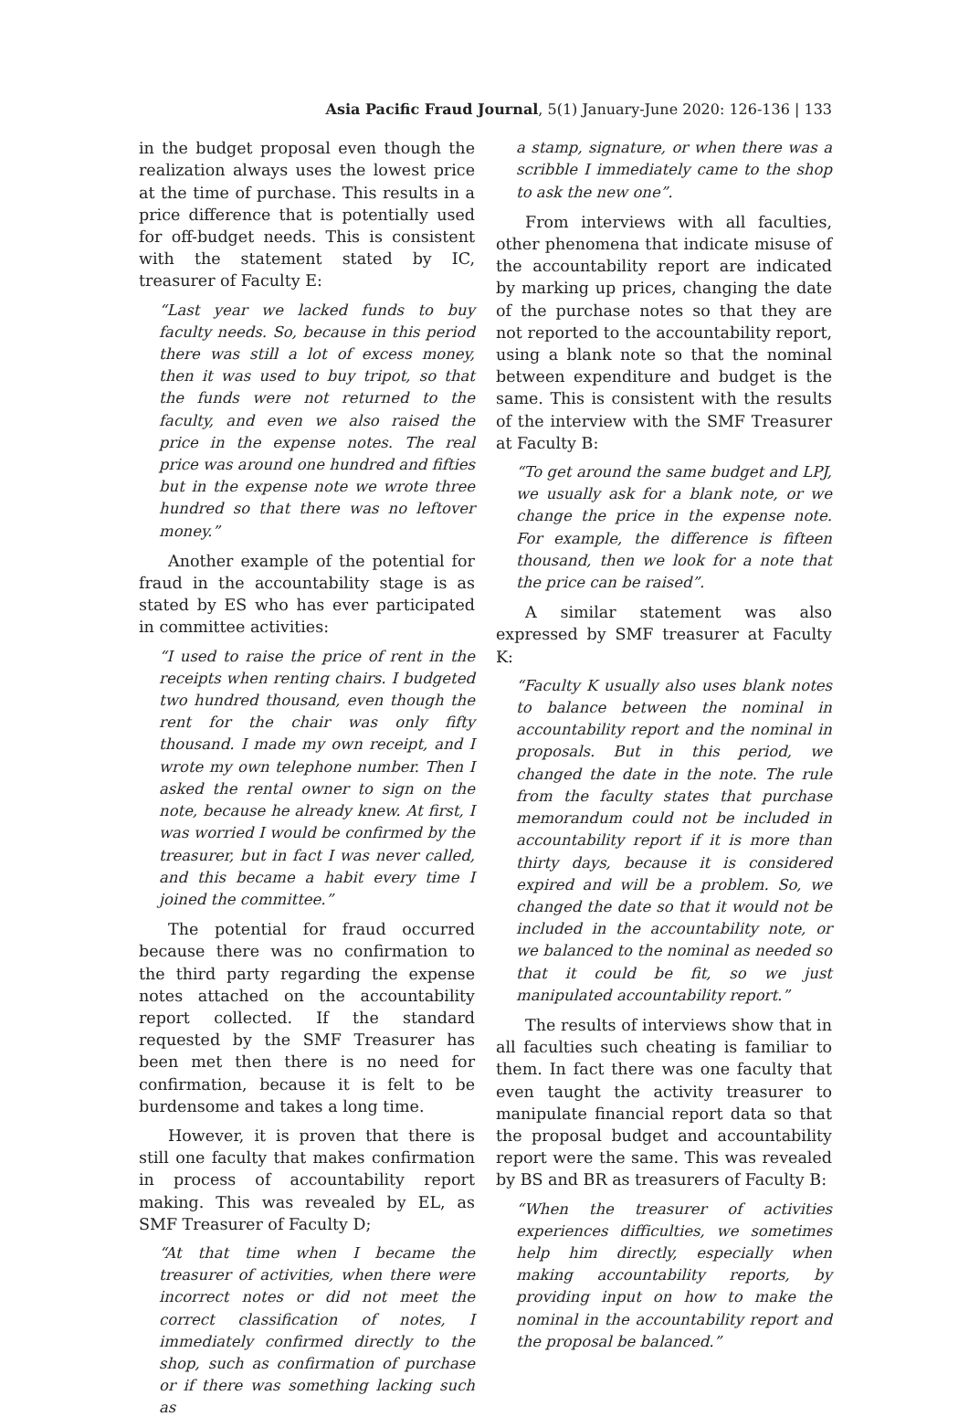Asia Pacific Fraud Journal, 5(1) January-June 2020: 126-136 | 133
in the budget proposal even though the realization always uses the lowest price at the time of purchase. This results in a price difference that is potentially used for off-budget needs. This is consistent with the statement stated by IC, treasurer of Faculty E:
“Last year we lacked funds to buy faculty needs. So, because in this period there was still a lot of excess money, then it was used to buy tripot, so that the funds were not returned to the faculty, and even we also raised the price in the expense notes. The real price was around one hundred and fifties but in the expense note we wrote three hundred so that there was no leftover money.”
Another example of the potential for fraud in the accountability stage is as stated by ES who has ever participated in committee activities:
“I used to raise the price of rent in the receipts when renting chairs. I budgeted two hundred thousand, even though the rent for the chair was only fifty thousand. I made my own receipt, and I wrote my own telephone number. Then I asked the rental owner to sign on the note, because he already knew. At first, I was worried I would be confirmed by the treasurer, but in fact I was never called, and this became a habit every time I joined the committee.”
The potential for fraud occurred because there was no confirmation to the third party regarding the expense notes attached on the accountability report collected. If the standard requested by the SMF Treasurer has been met then there is no need for confirmation, because it is felt to be burdensome and takes a long time.
However, it is proven that there is still one faculty that makes confirmation in process of accountability report making. This was revealed by EL, as SMF Treasurer of Faculty D;
“At that time when I became the treasurer of activities, when there were incorrect notes or did not meet the correct classification of notes, I immediately confirmed directly to the shop, such as confirmation of purchase or if there was something lacking such as
a stamp, signature, or when there was a scribble I immediately came to the shop to ask the new one”.
From interviews with all faculties, other phenomena that indicate misuse of the accountability report are indicated by marking up prices, changing the date of the purchase notes so that they are not reported to the accountability report, using a blank note so that the nominal between expenditure and budget is the same. This is consistent with the results of the interview with the SMF Treasurer at Faculty B:
“To get around the same budget and LPJ, we usually ask for a blank note, or we change the price in the expense note. For example, the difference is fifteen thousand, then we look for a note that the price can be raised”.
A similar statement was also expressed by SMF treasurer at Faculty K:
“Faculty K usually also uses blank notes to balance between the nominal in accountability report and the nominal in proposals. But in this period, we changed the date in the note. The rule from the faculty states that purchase memorandum could not be included in accountability report if it is more than thirty days, because it is considered expired and will be a problem. So, we changed the date so that it would not be included in the accountability note, or we balanced to the nominal as needed so that it could be fit, so we just manipulated accountability report.”
The results of interviews show that in all faculties such cheating is familiar to them. In fact there was one faculty that even taught the activity treasurer to manipulate financial report data so that the proposal budget and accountability report were the same. This was revealed by BS and BR as treasurers of Faculty B:
“When the treasurer of activities experiences difficulties, we sometimes help him directly, especially when making accountability reports, by providing input on how to make the nominal in the accountability report and the proposal be balanced.”